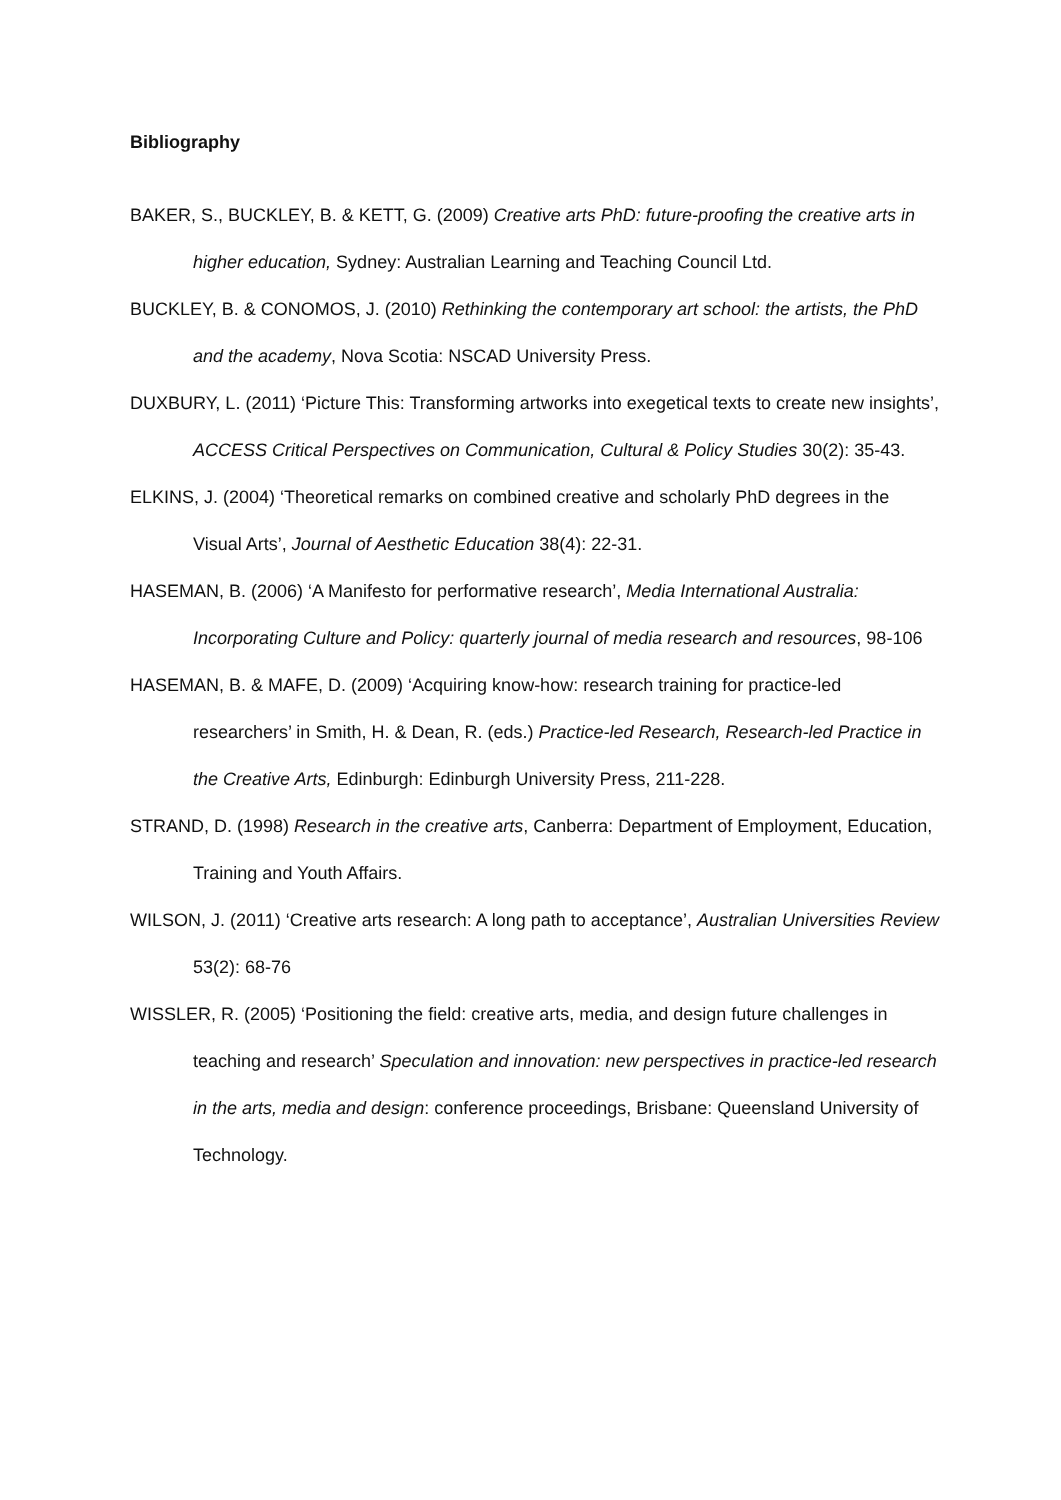Bibliography
BAKER, S., BUCKLEY, B. & KETT, G. (2009) Creative arts PhD: future-proofing the creative arts in higher education, Sydney: Australian Learning and Teaching Council Ltd.
BUCKLEY, B. & CONOMOS, J. (2010) Rethinking the contemporary art school: the artists, the PhD and the academy, Nova Scotia: NSCAD University Press.
DUXBURY, L. (2011) ‘Picture This: Transforming artworks into exegetical texts to create new insights’, ACCESS Critical Perspectives on Communication, Cultural & Policy Studies 30(2): 35-43.
ELKINS, J. (2004) ‘Theoretical remarks on combined creative and scholarly PhD degrees in the Visual Arts’, Journal of Aesthetic Education 38(4): 22-31.
HASEMAN, B. (2006) ‘A Manifesto for performative research’, Media International Australia: Incorporating Culture and Policy: quarterly journal of media research and resources, 98-106
HASEMAN, B. & MAFE, D. (2009) ‘Acquiring know-how: research training for practice-led researchers’ in Smith, H. & Dean, R. (eds.) Practice-led Research, Research-led Practice in the Creative Arts, Edinburgh: Edinburgh University Press, 211-228.
STRAND, D. (1998) Research in the creative arts, Canberra: Department of Employment, Education, Training and Youth Affairs.
WILSON, J. (2011) ‘Creative arts research: A long path to acceptance’, Australian Universities Review 53(2): 68-76
WISSLER, R. (2005) ‘Positioning the field: creative arts, media, and design future challenges in teaching and research’ Speculation and innovation: new perspectives in practice-led research in the arts, media and design: conference proceedings, Brisbane: Queensland University of Technology.